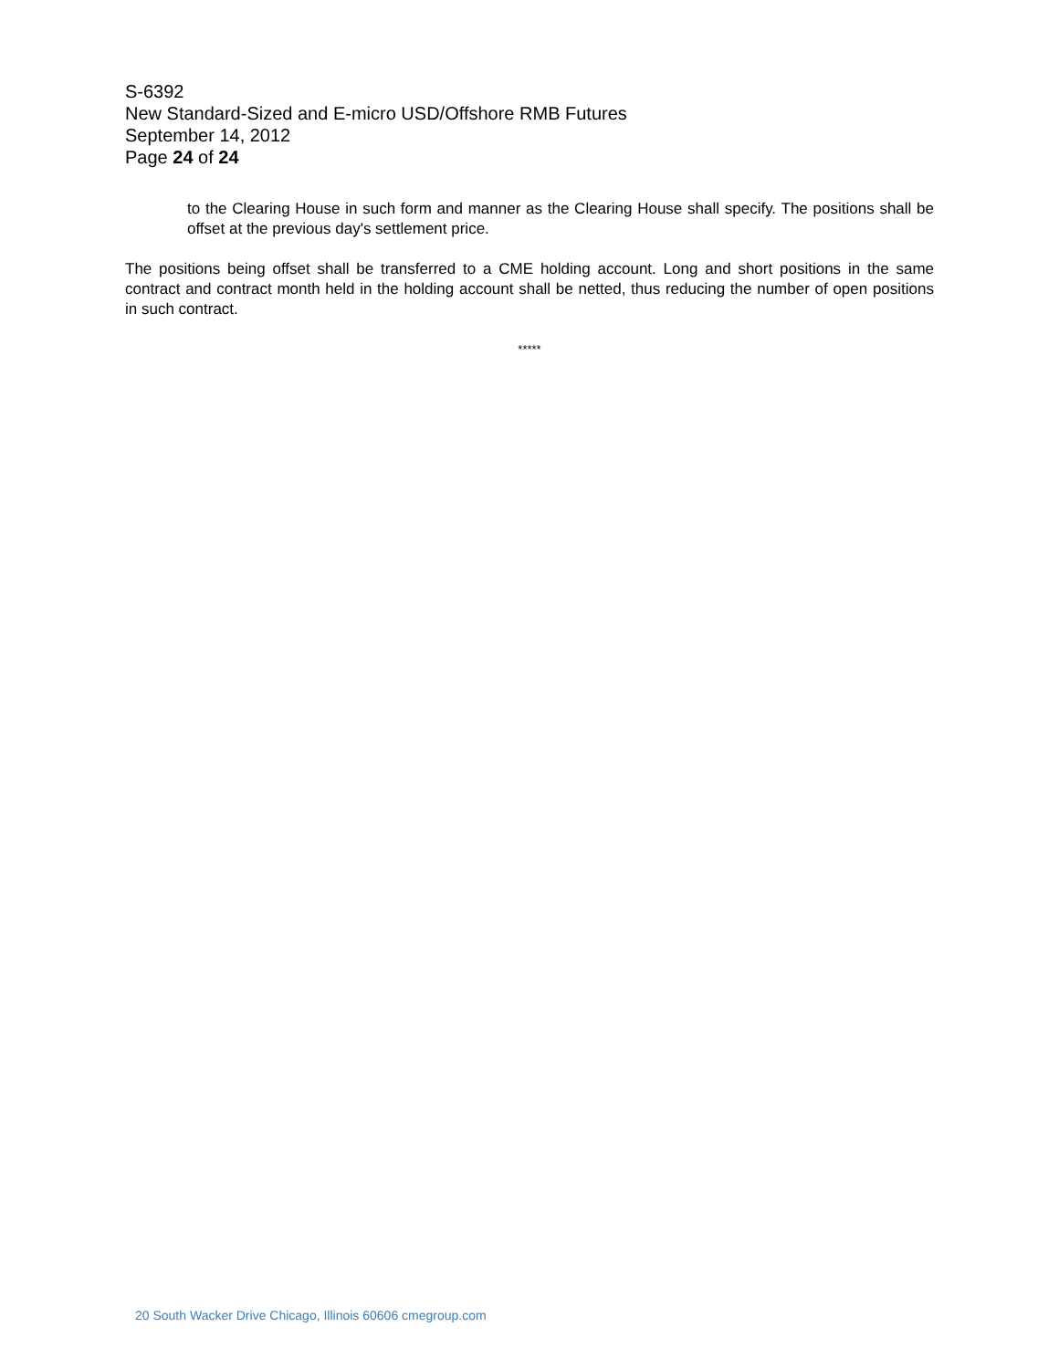S-6392
New Standard-Sized and E-micro USD/Offshore RMB Futures
September 14, 2012
Page 24 of 24
to the Clearing House in such form and manner as the Clearing House shall specify. The positions shall be offset at the previous day's settlement price.
The positions being offset shall be transferred to a CME holding account. Long and short positions in the same contract and contract month held in the holding account shall be netted, thus reducing the number of open positions in such contract.
*****
20 South Wacker Drive Chicago, Illinois 60606 cmegroup.com